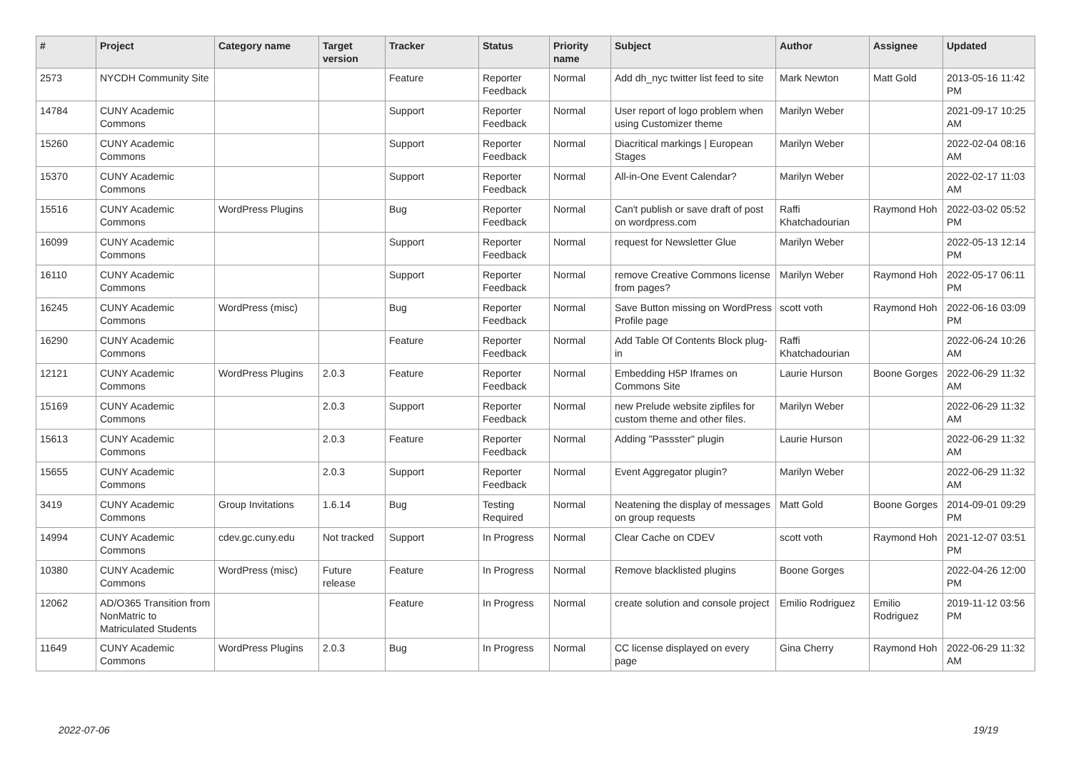| # | Project | Category name | Target version | Tracker | Status | Priority name | Subject | Author | Assignee | Updated |
| --- | --- | --- | --- | --- | --- | --- | --- | --- | --- | --- |
| 2573 | NYCDH Community Site | | | Feature | Reporter Feedback | Normal | Add dh_nyc twitter list feed to site | Mark Newton | Matt Gold | 2013-05-16 11:42 PM |
| 14784 | CUNY Academic Commons | | | Support | Reporter Feedback | Normal | User report of logo problem when using Customizer theme | Marilyn Weber | | 2021-09-17 10:25 AM |
| 15260 | CUNY Academic Commons | | | Support | Reporter Feedback | Normal | Diacritical markings / European Stages | Marilyn Weber | | 2022-02-04 08:16 AM |
| 15370 | CUNY Academic Commons | | | Support | Reporter Feedback | Normal | All-in-One Event Calendar? | Marilyn Weber | | 2022-02-17 11:03 AM |
| 15516 | CUNY Academic Commons | WordPress Plugins | | Bug | Reporter Feedback | Normal | Can't publish or save draft of post on wordpress.com | Raffi Khatchadourian | Raymond Hoh | 2022-03-02 05:52 PM |
| 16099 | CUNY Academic Commons | | | Support | Reporter Feedback | Normal | request for Newsletter Glue | Marilyn Weber | | 2022-05-13 12:14 PM |
| 16110 | CUNY Academic Commons | | | Support | Reporter Feedback | Normal | remove Creative Commons license from pages? | Marilyn Weber | Raymond Hoh | 2022-05-17 06:11 PM |
| 16245 | CUNY Academic Commons | WordPress (misc) | | Bug | Reporter Feedback | Normal | Save Button missing on WordPress Profile page | scott voth | Raymond Hoh | 2022-06-16 03:09 PM |
| 16290 | CUNY Academic Commons | | | Feature | Reporter Feedback | Normal | Add Table Of Contents Block plug-in | Raffi Khatchadourian | | 2022-06-24 10:26 AM |
| 12121 | CUNY Academic Commons | WordPress Plugins | 2.0.3 | Feature | Reporter Feedback | Normal | Embedding H5P Iframes on Commons Site | Laurie Hurson | Boone Gorges | 2022-06-29 11:32 AM |
| 15169 | CUNY Academic Commons | | 2.0.3 | Support | Reporter Feedback | Normal | new Prelude website zipfiles for custom theme and other files. | Marilyn Weber | | 2022-06-29 11:32 AM |
| 15613 | CUNY Academic Commons | | 2.0.3 | Feature | Reporter Feedback | Normal | Adding "Passster" plugin | Laurie Hurson | | 2022-06-29 11:32 AM |
| 15655 | CUNY Academic Commons | | 2.0.3 | Support | Reporter Feedback | Normal | Event Aggregator plugin? | Marilyn Weber | | 2022-06-29 11:32 AM |
| 3419 | CUNY Academic Commons | Group Invitations | 1.6.14 | Bug | Testing Required | Normal | Neatening the display of messages on group requests | Matt Gold | Boone Gorges | 2014-09-01 09:29 PM |
| 14994 | CUNY Academic Commons | cdev.gc.cuny.edu | Not tracked | Support | In Progress | Normal | Clear Cache on CDEV | scott voth | Raymond Hoh | 2021-12-07 03:51 PM |
| 10380 | CUNY Academic Commons | WordPress (misc) | Future release | Feature | In Progress | Normal | Remove blacklisted plugins | Boone Gorges | | 2022-04-26 12:00 PM |
| 12062 | AD/O365 Transition from NonMatric to Matriculated Students | | | Feature | In Progress | Normal | create solution and console project | Emilio Rodriguez | Emilio Rodriguez | 2019-11-12 03:56 PM |
| 11649 | CUNY Academic Commons | WordPress Plugins | 2.0.3 | Bug | In Progress | Normal | CC license displayed on every page | Gina Cherry | Raymond Hoh | 2022-06-29 11:32 AM |
2022-07-06 19/19